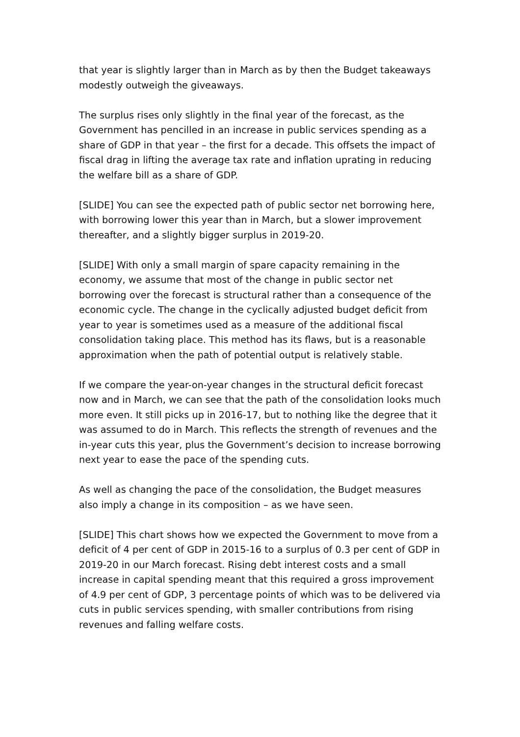that year is slightly larger than in March as by then the Budget takeaways modestly outweigh the giveaways.
The surplus rises only slightly in the final year of the forecast, as the Government has pencilled in an increase in public services spending as a share of GDP in that year – the first for a decade. This offsets the impact of fiscal drag in lifting the average tax rate and inflation uprating in reducing the welfare bill as a share of GDP.
[SLIDE] You can see the expected path of public sector net borrowing here, with borrowing lower this year than in March, but a slower improvement thereafter, and a slightly bigger surplus in 2019-20.
[SLIDE] With only a small margin of spare capacity remaining in the economy, we assume that most of the change in public sector net borrowing over the forecast is structural rather than a consequence of the economic cycle. The change in the cyclically adjusted budget deficit from year to year is sometimes used as a measure of the additional fiscal consolidation taking place. This method has its flaws, but is a reasonable approximation when the path of potential output is relatively stable.
If we compare the year-on-year changes in the structural deficit forecast now and in March, we can see that the path of the consolidation looks much more even. It still picks up in 2016-17, but to nothing like the degree that it was assumed to do in March. This reflects the strength of revenues and the in-year cuts this year, plus the Government’s decision to increase borrowing next year to ease the pace of the spending cuts.
As well as changing the pace of the consolidation, the Budget measures also imply a change in its composition – as we have seen.
[SLIDE] This chart shows how we expected the Government to move from a deficit of 4 per cent of GDP in 2015-16 to a surplus of 0.3 per cent of GDP in 2019-20 in our March forecast. Rising debt interest costs and a small increase in capital spending meant that this required a gross improvement of 4.9 per cent of GDP, 3 percentage points of which was to be delivered via cuts in public services spending, with smaller contributions from rising revenues and falling welfare costs.